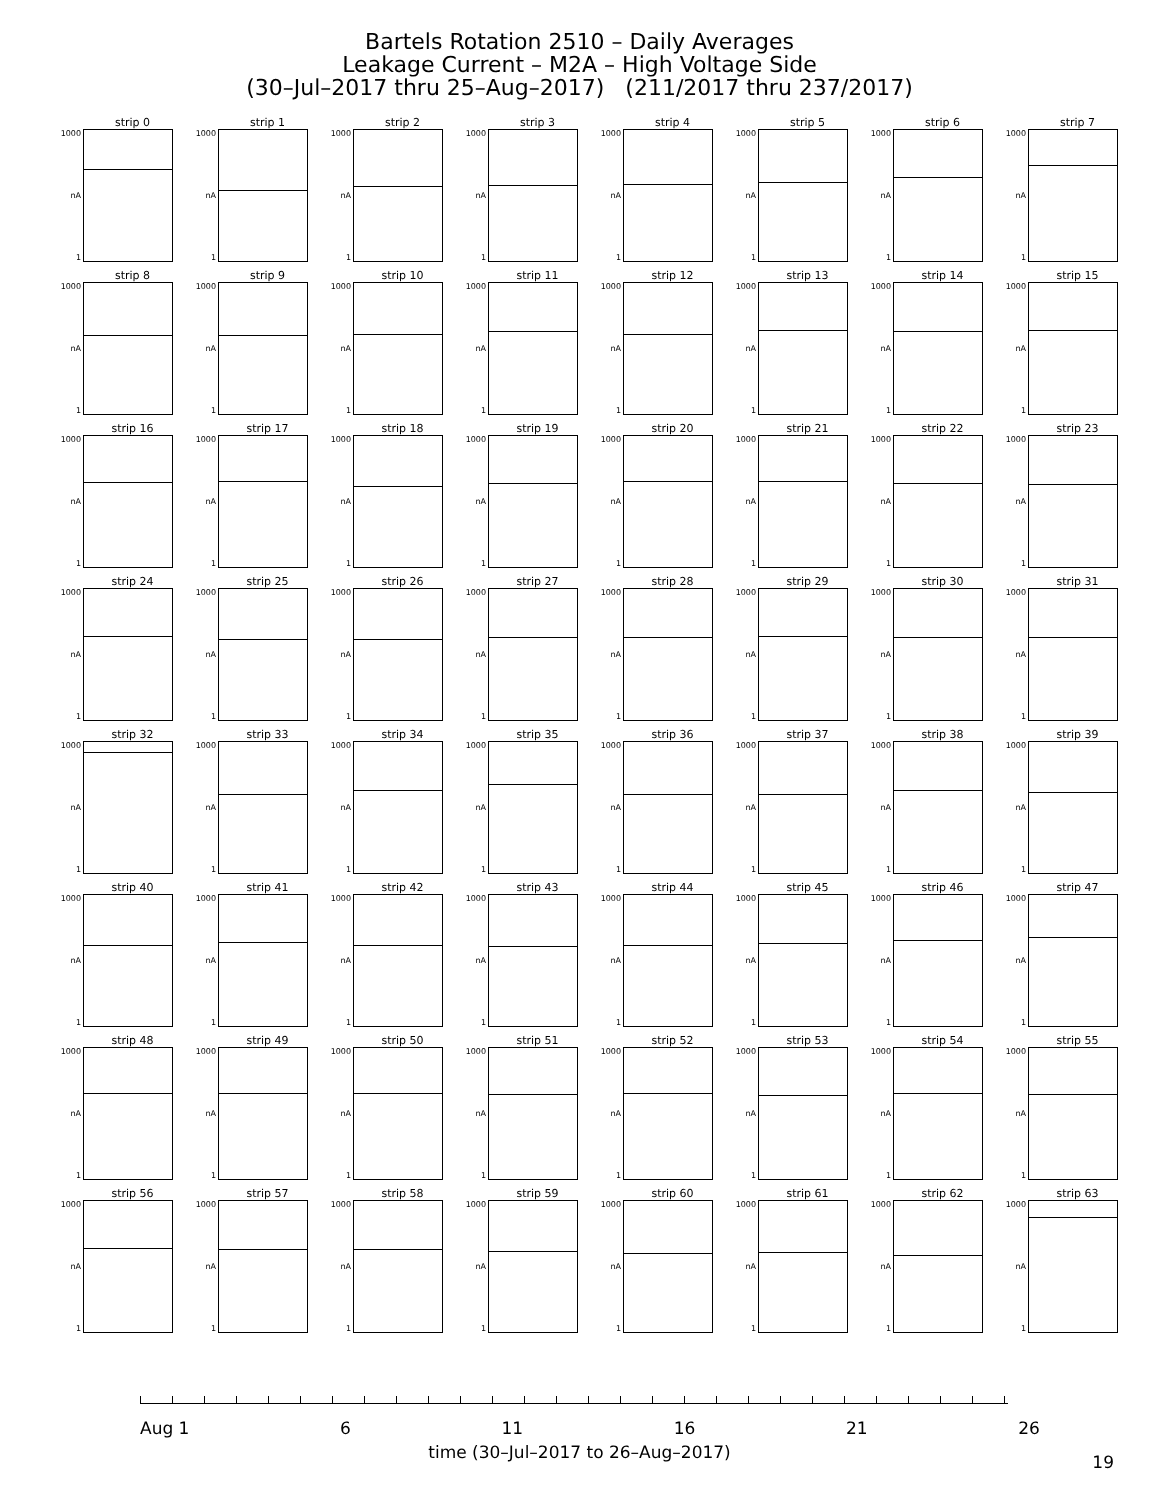Bartels Rotation 2510 – Daily Averages
Leakage Current – M2A – High Voltage Side
(30–Jul–2017 thru 25–Aug–2017) (211/2017 thru 237/2017)
strip 0
1000
nA
1
strip 1
1000
nA
1
strip 2
1000
nA
1
strip 3
1000
nA
1
strip 4
1000
nA
1
strip 5
1000
nA
1
strip 6
1000
nA
1
strip 7
1000
nA
1
strip 8
1000
nA
1
strip 9
1000
nA
1
strip 10
1000
nA
1
strip 11
1000
nA
1
strip 12
1000
nA
1
strip 13
1000
nA
1
strip 14
1000
nA
1
strip 15
1000
nA
1
strip 16
1000
nA
1
strip 17
1000
nA
1
strip 18
1000
nA
1
strip 19
1000
nA
1
strip 20
1000
nA
1
strip 21
1000
nA
1
strip 22
1000
nA
1
strip 23
1000
nA
1
strip 24
1000
nA
1
strip 25
1000
nA
1
strip 26
1000
nA
1
strip 27
1000
nA
1
strip 28
1000
nA
1
strip 29
1000
nA
1
strip 30
1000
nA
1
strip 31
1000
nA
1
strip 32
1000
nA
1
strip 33
1000
nA
1
strip 34
1000
nA
1
strip 35
1000
nA
1
strip 36
1000
nA
1
strip 37
1000
nA
1
strip 38
1000
nA
1
strip 39
1000
nA
1
strip 40
1000
nA
1
strip 41
1000
nA
1
strip 42
1000
nA
1
strip 43
1000
nA
1
strip 44
1000
nA
1
strip 45
1000
nA
1
strip 46
1000
nA
1
strip 47
1000
nA
1
strip 48
1000
nA
1
strip 49
1000
nA
1
strip 50
1000
nA
1
strip 51
1000
nA
1
strip 52
1000
nA
1
strip 53
1000
nA
1
strip 54
1000
nA
1
strip 55
1000
nA
1
strip 56
1000
nA
1
strip 57
1000
nA
1
strip 58
1000
nA
1
strip 59
1000
nA
1
strip 60
1000
nA
1
strip 61
1000
nA
1
strip 62
1000
nA
1
strip 63
1000
nA
1
Aug 1 6 11 16 21 26
time (30–Jul–2017 to 26–Aug–2017)
19